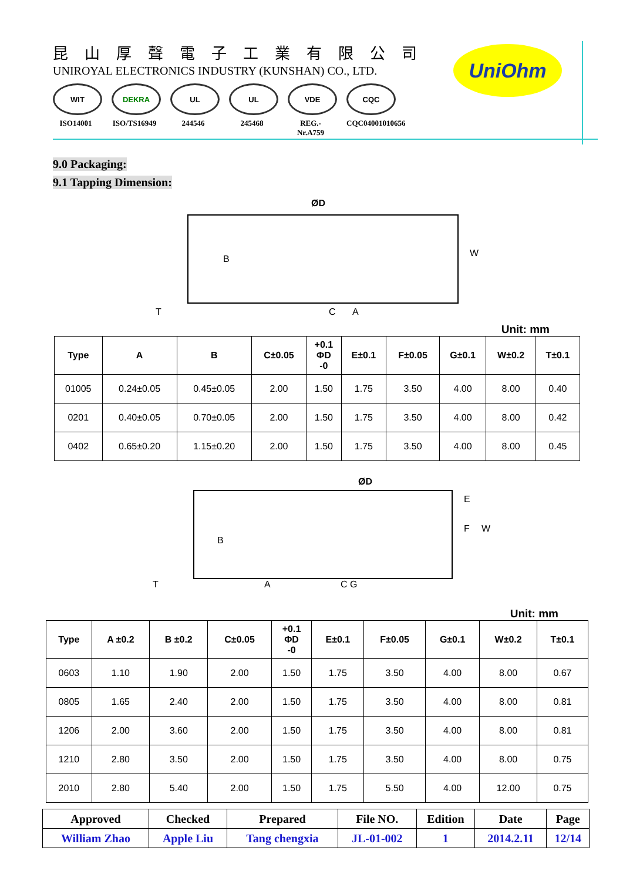昆山厚聲電子工業有限公司
UNIROYAL ELECTRONICS INDUSTRY (KUNSHAN) CO., LTD.
WIT
ISO14001
DEKRA
ISO/TS16949
UL
244546
UL
245468
VDE
REG.-Nr.A759
CQC
CQC04001010656
UniOhm
9.0 Packaging:
9.1 Tapping Dimension:
ØD
B
C
A
W
T
Unit: mm
| Type | A | B | C±0.05 | +0.1 ΦD -0 | E±0.1 | F±0.05 | G±0.1 | W±0.2 | T±0.1 |
| --- | --- | --- | --- | --- | --- | --- | --- | --- | --- |
| 01005 | 0.24±0.05 | 0.45±0.05 | 2.00 | 1.50 | 1.75 | 3.50 | 4.00 | 8.00 | 0.40 |
| 0201 | 0.40±0.05 | 0.70±0.05 | 2.00 | 1.50 | 1.75 | 3.50 | 4.00 | 8.00 | 0.42 |
| 0402 | 0.65±0.20 | 1.15±0.20 | 2.00 | 1.50 | 1.75 | 3.50 | 4.00 | 8.00 | 0.45 |
ØD
B
A
C G
E
F
W
T
Unit: mm
| Type | A ±0.2 | B ±0.2 | C±0.05 | +0.1 ΦD -0 | E±0.1 | F±0.05 | G±0.1 | W±0.2 | T±0.1 |
| --- | --- | --- | --- | --- | --- | --- | --- | --- | --- |
| 0603 | 1.10 | 1.90 | 2.00 | 1.50 | 1.75 | 3.50 | 4.00 | 8.00 | 0.67 |
| 0805 | 1.65 | 2.40 | 2.00 | 1.50 | 1.75 | 3.50 | 4.00 | 8.00 | 0.81 |
| 1206 | 2.00 | 3.60 | 2.00 | 1.50 | 1.75 | 3.50 | 4.00 | 8.00 | 0.81 |
| 1210 | 2.80 | 3.50 | 2.00 | 1.50 | 1.75 | 3.50 | 4.00 | 8.00 | 0.75 |
| 2010 | 2.80 | 5.40 | 2.00 | 1.50 | 1.75 | 5.50 | 4.00 | 12.00 | 0.75 |
| Approved | Checked | Prepared | File NO. | Edition | Date | Page |
| --- | --- | --- | --- | --- | --- | --- |
| William Zhao | Apple Liu | Tang chengxia | JL-01-002 | 1 | 2014.2.11 | 12/14 |